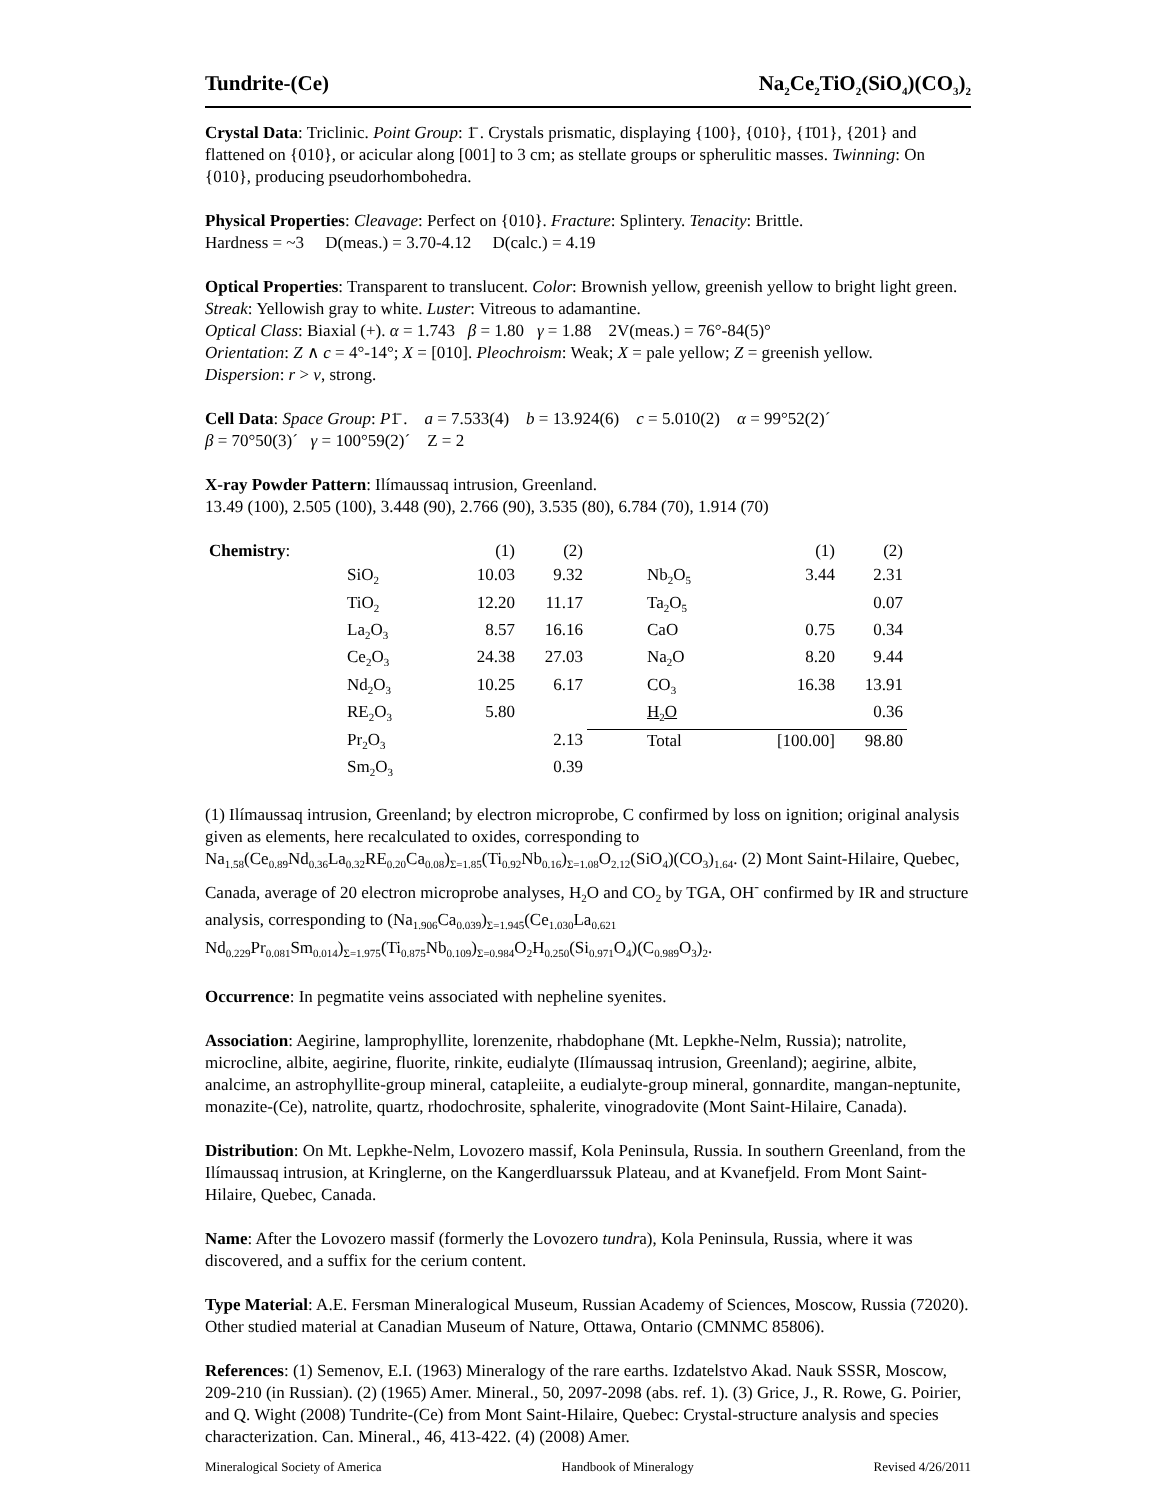Tundrite-(Ce) Na<sub>2</sub>Ce<sub>2</sub>TiO<sub>2</sub>(SiO<sub>4</sub>)(CO<sub>3</sub>)<sub>2</sub>
Crystal Data: Triclinic. Point Group: 1̄ . Crystals prismatic, displaying {100}, {010}, {1̄01}, {201} and flattened on {010}, or acicular along [001] to 3 cm; as stellate groups or spherulitic masses. Twinning: On {010}, producing pseudorhombohedra.
Physical Properties: Cleavage: Perfect on {010}. Fracture: Splintery. Tenacity: Brittle.
Hardness = ~3 D(meas.) = 3.70-4.12 D(calc.) = 4.19
Optical Properties: Transparent to translucent. Color: Brownish yellow, greenish yellow to bright light green. Streak: Yellowish gray to white. Luster: Vitreous to adamantine.
Optical Class: Biaxial (+). α = 1.743 β = 1.80 γ = 1.88 2V(meas.) = 76°-84(5)°
Orientation: Z ∧ c = 4°-14°; X = [010]. Pleochroism: Weak; X = pale yellow; Z = greenish yellow.
Dispersion: r > v, strong.
Cell Data: Space Group: P1̄ . a = 7.533(4) b = 13.924(6) c = 5.010(2) α = 99°52(2)´
β = 70°50(3)´ γ = 100°59(2)´ Z = 2
X-ray Powder Pattern: Ilímaussaq intrusion, Greenland.
13.49 (100), 2.505 (100), 3.448 (90), 2.766 (90), 3.535 (80), 6.784 (70), 1.914 (70)
| Chemistry : | | (1) | (2) | | (1) | (2) |
| | SiO<sub>2</sub> | 10.03 | 9.32 | Nb<sub>2</sub>O<sub>5</sub> | 3.44 | 2.31 |
| | TiO<sub>2</sub> | 12.20 | 11.17 | Ta<sub>2</sub>O<sub>5</sub> | | 0.07 |
| | La<sub>2</sub>O<sub>3</sub> | 8.57 | 16.16 | CaO | 0.75 | 0.34 |
| | Ce<sub>2</sub>O<sub>3</sub> | 24.38 | 27.03 | Na<sub>2</sub>O | 8.20 | 9.44 |
| | Nd<sub>2</sub>O<sub>3</sub> | 10.25 | 6.17 | CO<sub>3</sub> | 16.38 | 13.91 |
| | RE<sub>2</sub>O<sub>3</sub> | 5.80 | | H<sub>2</sub>O | | 0.36 |
| | Pr<sub>2</sub>O<sub>3</sub> | | 2.13 | Total | [100.00] | 98.80 |
| | Sm<sub>2</sub>O<sub>3</sub> | | 0.39 | | | |
(1) Ilímaussaq intrusion, Greenland; by electron microprobe, C confirmed by loss on ignition; original analysis given as elements, here recalculated to oxides, corresponding to Na<sub>1.58</sub>(Ce<sub>0.89</sub>Nd<sub>0.36</sub>La<sub>0.32</sub>RE<sub>0.20</sub>Ca<sub>0.08</sub>)<sub>Σ=1.85</sub>(Ti<sub>0.92</sub>Nb<sub>0.16</sub>)<sub>Σ=1.08</sub>O<sub>2.12</sub>(SiO<sub>4</sub>)(CO<sub>3</sub>)<sub>1.64</sub>. (2) Mont Saint-Hilaire, Quebec, Canada, average of 20 electron microprobe analyses, H<sub>2</sub>O and CO<sub>2</sub> by TGA, OH<sup>-</sup> confirmed by IR and structure analysis, corresponding to (Na<sub>1.906</sub>Ca<sub>0.039</sub>)<sub>Σ=1.945</sub>(Ce<sub>1.030</sub>La<sub>0.621</sub> Nd<sub>0.229</sub>Pr<sub>0.081</sub>Sm<sub>0.014</sub>)<sub>Σ=1.975</sub>(Ti<sub>0.875</sub>Nb<sub>0.109</sub>)<sub>Σ=0.984</sub>O<sub>2</sub>H<sub>0.250</sub>(Si<sub>0.971</sub>O<sub>4</sub>)(C<sub>0.989</sub>O<sub>3</sub>)<sub>2</sub>.
Occurrence: In pegmatite veins associated with nepheline syenites.
Association: Aegirine, lamprophyllite, lorenzenite, rhabdophane (Mt. Lepkhe-Nelm, Russia); natrolite, microcline, albite, aegirine, fluorite, rinkite, eudialyte (Ilímaussaq intrusion, Greenland); aegirine, albite, analcime, an astrophyllite-group mineral, catapleiite, a eudialyte-group mineral, gonnardite, mangan-neptunite, monazite-(Ce), natrolite, quartz, rhodochrosite, sphalerite, vinogradovite (Mont Saint-Hilaire, Canada).
Distribution: On Mt. Lepkhe-Nelm, Lovozero massif, Kola Peninsula, Russia. In southern Greenland, from the Ilímaussaq intrusion, at Kringlerne, on the Kangerdluarssuk Plateau, and at Kvanefjeld. From Mont Saint-Hilaire, Quebec, Canada.
Name: After the Lovozero massif (formerly the Lovozero tundra), Kola Peninsula, Russia, where it was discovered, and a suffix for the cerium content.
Type Material: A.E. Fersman Mineralogical Museum, Russian Academy of Sciences, Moscow, Russia (72020). Other studied material at Canadian Museum of Nature, Ottawa, Ontario (CMNMC 85806).
References: (1) Semenov, E.I. (1963) Mineralogy of the rare earths. Izdatelstvo Akad. Nauk SSSR, Moscow, 209-210 (in Russian). (2) (1965) Amer. Mineral., 50, 2097-2098 (abs. ref. 1). (3) Grice, J., R. Rowe, G. Poirier, and Q. Wight (2008) Tundrite-(Ce) from Mont Saint-Hilaire, Quebec: Crystal-structure analysis and species characterization. Can. Mineral., 46, 413-422. (4) (2008) Amer.
Mineralogical Society of America Handbook of Mineralogy Revised 4/26/2011